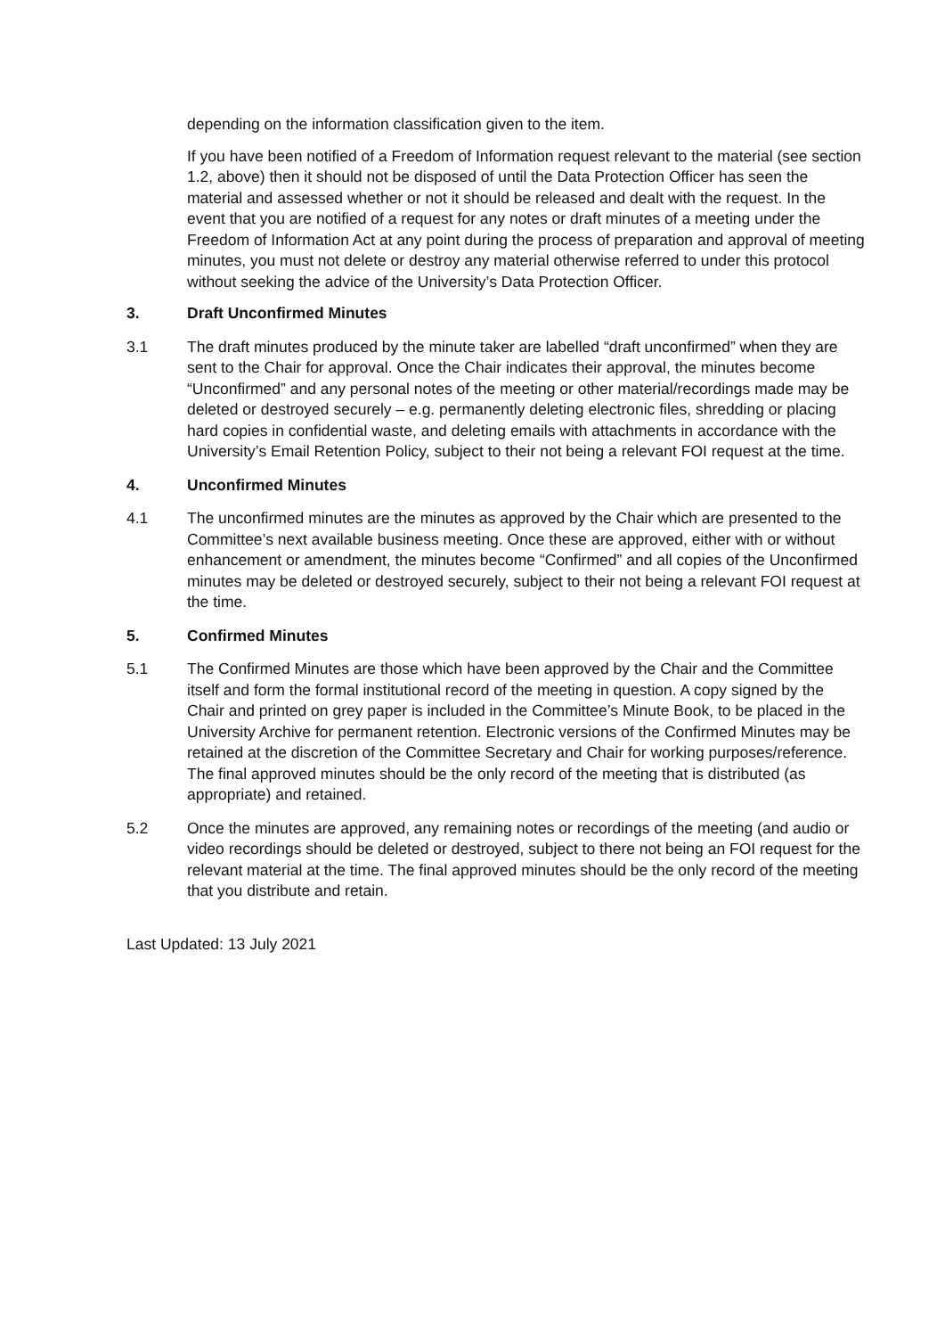depending on the information classification given to the item.
If you have been notified of a Freedom of Information request relevant to the material (see section 1.2, above) then it should not be disposed of until the Data Protection Officer has seen the material and assessed whether or not it should be released and dealt with the request. In the event that you are notified of a request for any notes or draft minutes of a meeting under the Freedom of Information Act at any point during the process of preparation and approval of meeting minutes, you must not delete or destroy any material otherwise referred to under this protocol without seeking the advice of the University’s Data Protection Officer.
3. Draft Unconfirmed Minutes
3.1 The draft minutes produced by the minute taker are labelled “draft unconfirmed” when they are sent to the Chair for approval. Once the Chair indicates their approval, the minutes become “Unconfirmed” and any personal notes of the meeting or other material/recordings made may be deleted or destroyed securely – e.g. permanently deleting electronic files, shredding or placing hard copies in confidential waste, and deleting emails with attachments in accordance with the University’s Email Retention Policy, subject to their not being a relevant FOI request at the time.
4. Unconfirmed Minutes
4.1 The unconfirmed minutes are the minutes as approved by the Chair which are presented to the Committee’s next available business meeting. Once these are approved, either with or without enhancement or amendment, the minutes become “Confirmed” and all copies of the Unconfirmed minutes may be deleted or destroyed securely, subject to their not being a relevant FOI request at the time.
5. Confirmed Minutes
5.1 The Confirmed Minutes are those which have been approved by the Chair and the Committee itself and form the formal institutional record of the meeting in question. A copy signed by the Chair and printed on grey paper is included in the Committee’s Minute Book, to be placed in the University Archive for permanent retention. Electronic versions of the Confirmed Minutes may be retained at the discretion of the Committee Secretary and Chair for working purposes/reference. The final approved minutes should be the only record of the meeting that is distributed (as appropriate) and retained.
5.2 Once the minutes are approved, any remaining notes or recordings of the meeting (and audio or video recordings should be deleted or destroyed, subject to there not being an FOI request for the relevant material at the time. The final approved minutes should be the only record of the meeting that you distribute and retain.
Last Updated: 13 July 2021